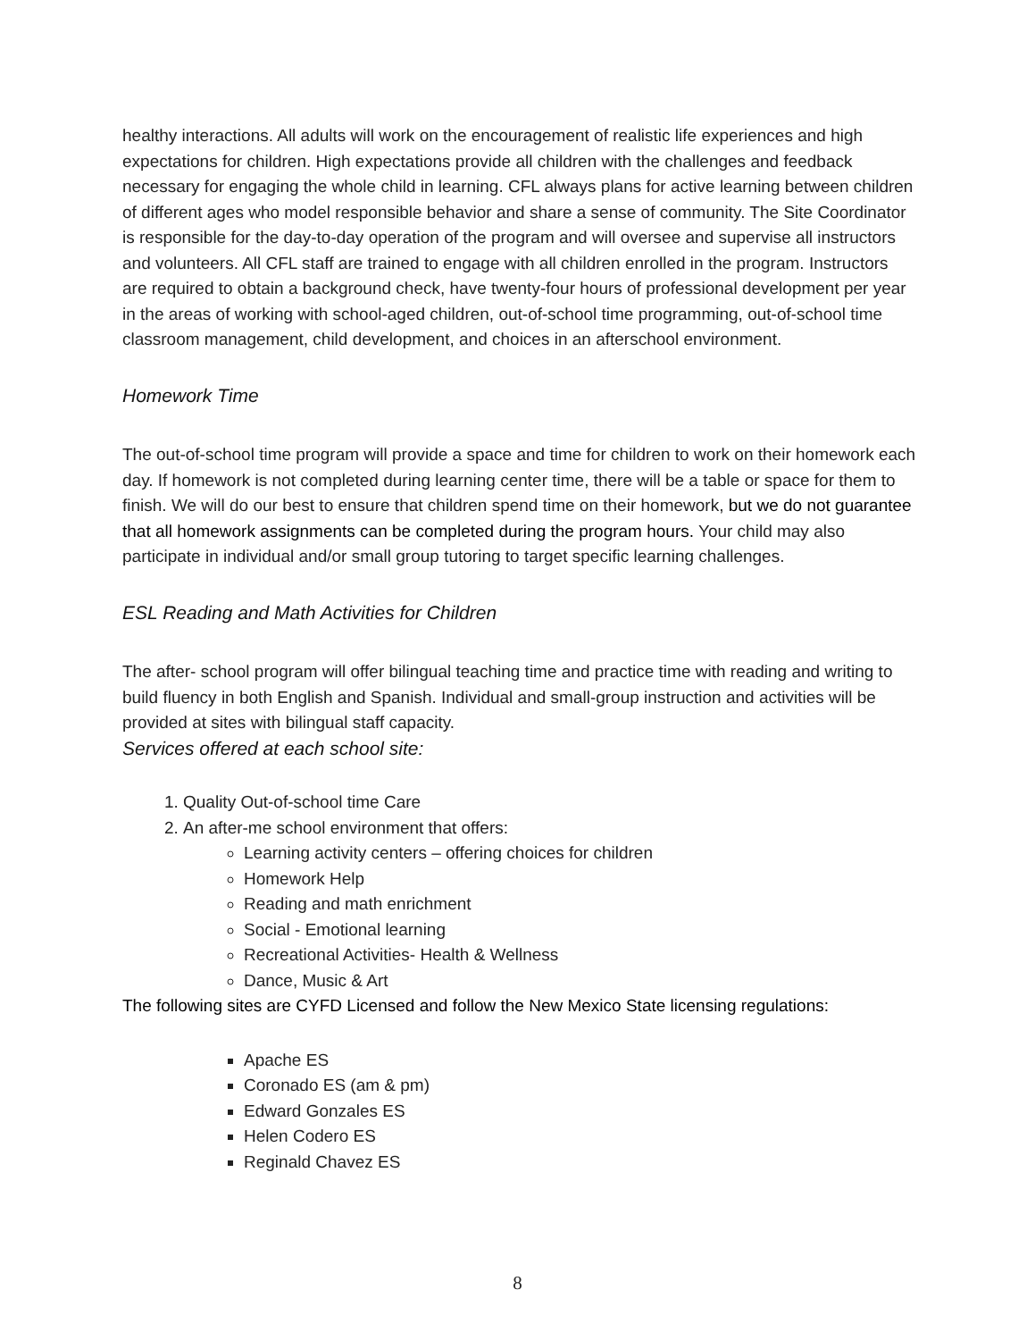healthy interactions. All adults will work on the encouragement of realistic life experiences and high expectations for children. High expectations provide all children with the challenges and feedback necessary for engaging the whole child in learning. CFL always plans for active learning between children of different ages who model responsible behavior and share a sense of community. The Site Coordinator is responsible for the day-to-day operation of the program and will oversee and supervise all instructors and volunteers. All CFL staff are trained to engage with all children enrolled in the program. Instructors are required to obtain a background check, have twenty-four hours of professional development per year in the areas of working with school-aged children, out-of-school time programming, out-of-school time classroom management, child development, and choices in an afterschool environment.
Homework Time
The out-of-school time program will provide a space and time for children to work on their homework each day. If homework is not completed during learning center time, there will be a table or space for them to finish. We will do our best to ensure that children spend time on their homework, but we do not guarantee that all homework assignments can be completed during the program hours. Your child may also participate in individual and/or small group tutoring to target specific learning challenges.
ESL Reading and Math Activities for Children
The after- school program will offer bilingual teaching time and practice time with reading and writing to build fluency in both English and Spanish. Individual and small-group instruction and activities will be provided at sites with bilingual staff capacity.
Services offered at each school site:
1. Quality Out-of-school time Care
2. An after-me school environment that offers:
Learning activity centers – offering choices for children
Homework Help
Reading and math enrichment
Social - Emotional learning
Recreational Activities- Health & Wellness
Dance, Music & Art
The following sites are CYFD Licensed and follow the New Mexico State licensing regulations:
Apache ES
Coronado ES (am & pm)
Edward Gonzales ES
Helen Codero ES
Reginald Chavez ES
8